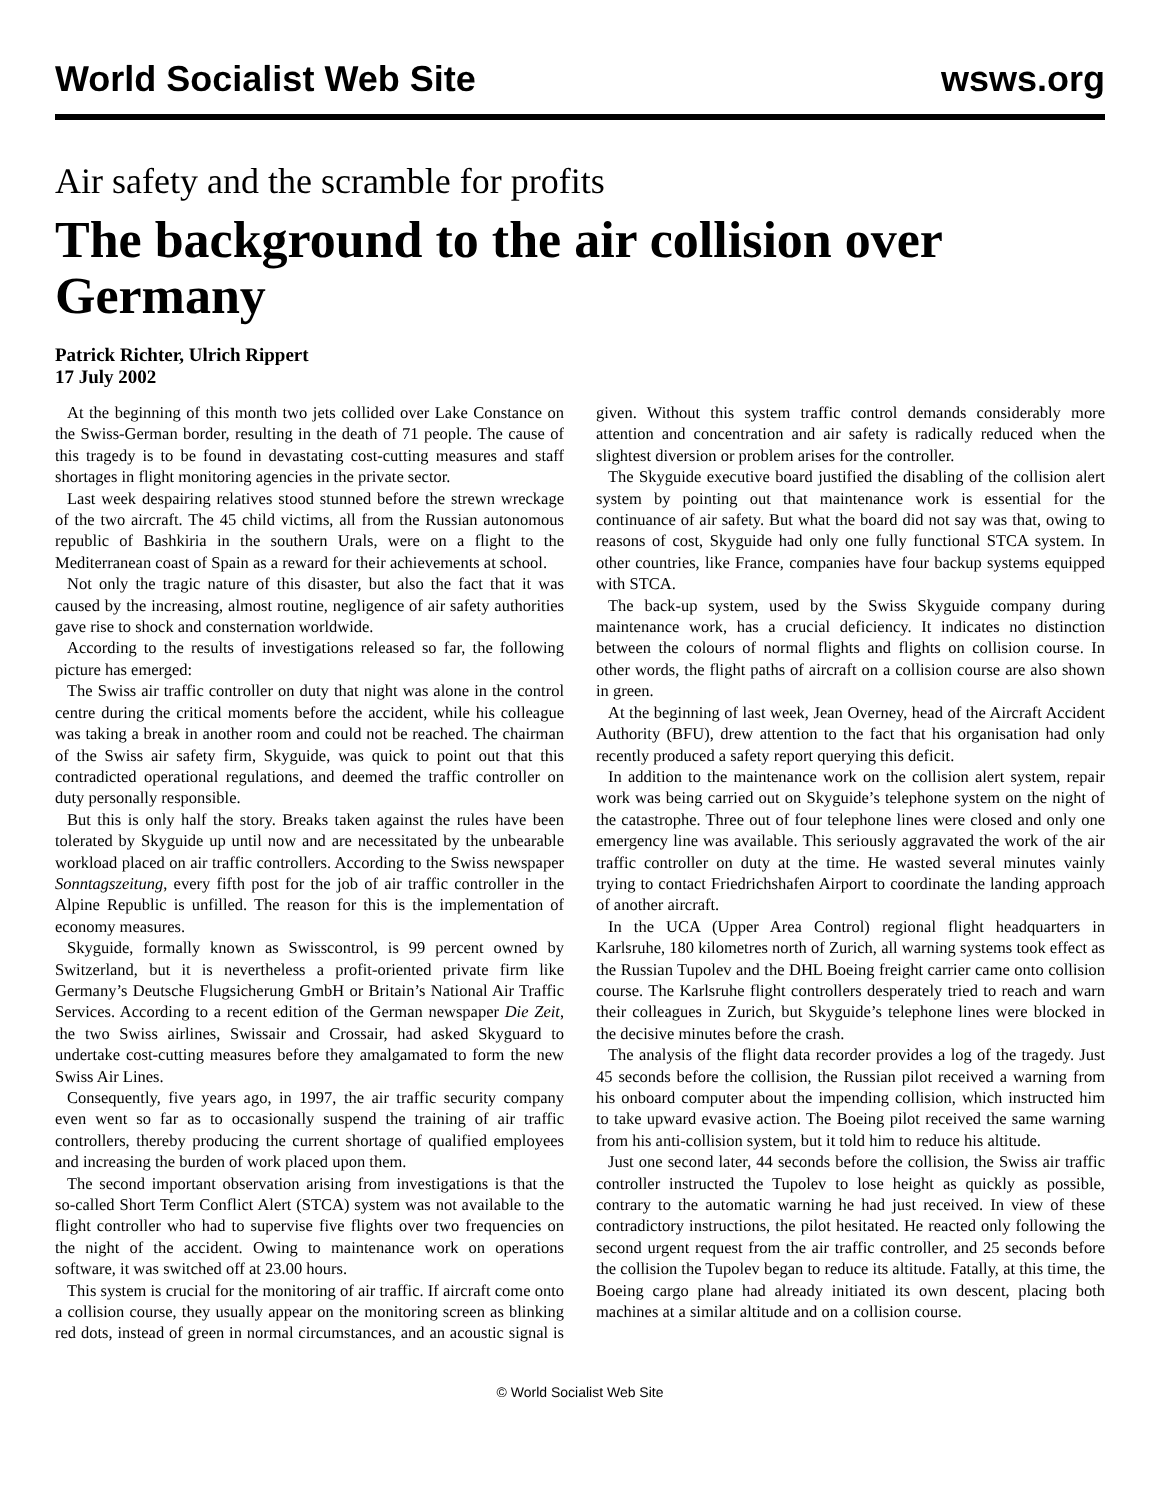World Socialist Web Site wsws.org
Air safety and the scramble for profits
The background to the air collision over Germany
Patrick Richter, Ulrich Rippert
17 July 2002
At the beginning of this month two jets collided over Lake Constance on the Swiss-German border, resulting in the death of 71 people. The cause of this tragedy is to be found in devastating cost-cutting measures and staff shortages in flight monitoring agencies in the private sector.
Last week despairing relatives stood stunned before the strewn wreckage of the two aircraft. The 45 child victims, all from the Russian autonomous republic of Bashkiria in the southern Urals, were on a flight to the Mediterranean coast of Spain as a reward for their achievements at school.
Not only the tragic nature of this disaster, but also the fact that it was caused by the increasing, almost routine, negligence of air safety authorities gave rise to shock and consternation worldwide.
According to the results of investigations released so far, the following picture has emerged:
The Swiss air traffic controller on duty that night was alone in the control centre during the critical moments before the accident, while his colleague was taking a break in another room and could not be reached. The chairman of the Swiss air safety firm, Skyguide, was quick to point out that this contradicted operational regulations, and deemed the traffic controller on duty personally responsible.
But this is only half the story. Breaks taken against the rules have been tolerated by Skyguide up until now and are necessitated by the unbearable workload placed on air traffic controllers. According to the Swiss newspaper Sonntagszeitung, every fifth post for the job of air traffic controller in the Alpine Republic is unfilled. The reason for this is the implementation of economy measures.
Skyguide, formally known as Swisscontrol, is 99 percent owned by Switzerland, but it is nevertheless a profit-oriented private firm like Germany’s Deutsche Flugsicherung GmbH or Britain’s National Air Traffic Services. According to a recent edition of the German newspaper Die Zeit, the two Swiss airlines, Swissair and Crossair, had asked Skyguard to undertake cost-cutting measures before they amalgamated to form the new Swiss Air Lines.
Consequently, five years ago, in 1997, the air traffic security company even went so far as to occasionally suspend the training of air traffic controllers, thereby producing the current shortage of qualified employees and increasing the burden of work placed upon them.
The second important observation arising from investigations is that the so-called Short Term Conflict Alert (STCA) system was not available to the flight controller who had to supervise five flights over two frequencies on the night of the accident. Owing to maintenance work on operations software, it was switched off at 23.00 hours.
This system is crucial for the monitoring of air traffic. If aircraft come onto a collision course, they usually appear on the monitoring screen as blinking red dots, instead of green in normal circumstances, and an acoustic signal is given. Without this system traffic control demands considerably more attention and concentration and air safety is radically reduced when the slightest diversion or problem arises for the controller.
The Skyguide executive board justified the disabling of the collision alert system by pointing out that maintenance work is essential for the continuance of air safety. But what the board did not say was that, owing to reasons of cost, Skyguide had only one fully functional STCA system. In other countries, like France, companies have four backup systems equipped with STCA.
The back-up system, used by the Swiss Skyguide company during maintenance work, has a crucial deficiency. It indicates no distinction between the colours of normal flights and flights on collision course. In other words, the flight paths of aircraft on a collision course are also shown in green.
At the beginning of last week, Jean Overney, head of the Aircraft Accident Authority (BFU), drew attention to the fact that his organisation had only recently produced a safety report querying this deficit.
In addition to the maintenance work on the collision alert system, repair work was being carried out on Skyguide’s telephone system on the night of the catastrophe. Three out of four telephone lines were closed and only one emergency line was available. This seriously aggravated the work of the air traffic controller on duty at the time. He wasted several minutes vainly trying to contact Friedrichshafen Airport to coordinate the landing approach of another aircraft.
In the UCA (Upper Area Control) regional flight headquarters in Karlsruhe, 180 kilometres north of Zurich, all warning systems took effect as the Russian Tupolev and the DHL Boeing freight carrier came onto collision course. The Karlsruhe flight controllers desperately tried to reach and warn their colleagues in Zurich, but Skyguide’s telephone lines were blocked in the decisive minutes before the crash.
The analysis of the flight data recorder provides a log of the tragedy. Just 45 seconds before the collision, the Russian pilot received a warning from his onboard computer about the impending collision, which instructed him to take upward evasive action. The Boeing pilot received the same warning from his anti-collision system, but it told him to reduce his altitude.
Just one second later, 44 seconds before the collision, the Swiss air traffic controller instructed the Tupolev to lose height as quickly as possible, contrary to the automatic warning he had just received. In view of these contradictory instructions, the pilot hesitated. He reacted only following the second urgent request from the air traffic controller, and 25 seconds before the collision the Tupolev began to reduce its altitude. Fatally, at this time, the Boeing cargo plane had already initiated its own descent, placing both machines at a similar altitude and on a collision course.
© World Socialist Web Site